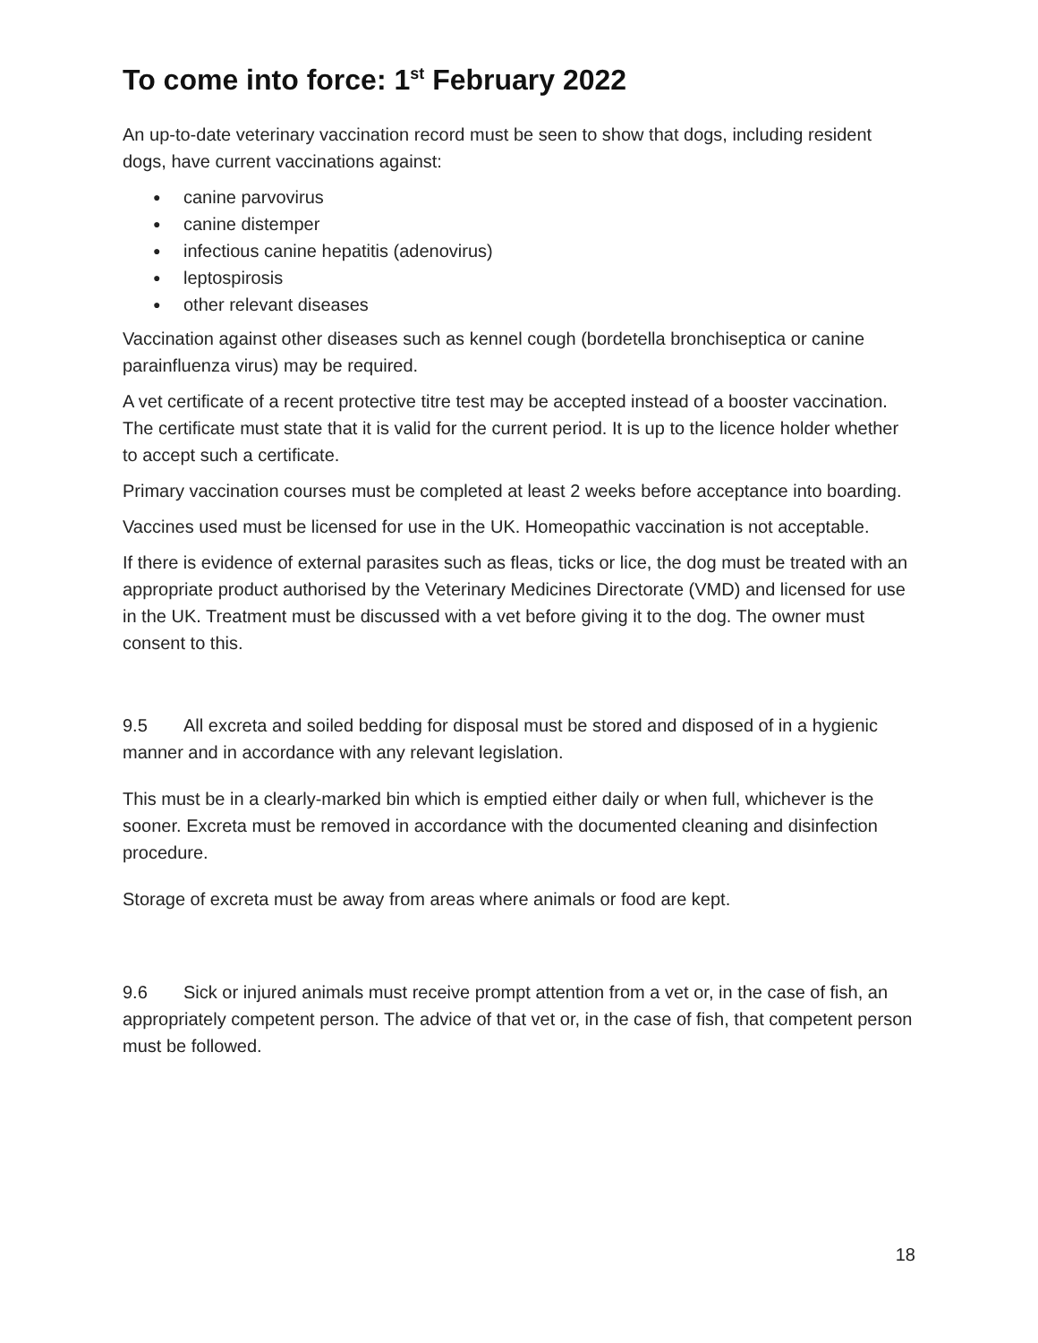To come into force: 1<sup>st</sup> February 2022
An up-to-date veterinary vaccination record must be seen to show that dogs, including resident dogs, have current vaccinations against:
● canine parvovirus
● canine distemper
● infectious canine hepatitis (adenovirus)
● leptospirosis
● other relevant diseases
Vaccination against other diseases such as kennel cough (bordetella bronchiseptica or canine parainfluenza virus) may be required.
A vet certificate of a recent protective titre test may be accepted instead of a booster vaccination. The certificate must state that it is valid for the current period. It is up to the licence holder whether to accept such a certificate.
Primary vaccination courses must be completed at least 2 weeks before acceptance into boarding.
Vaccines used must be licensed for use in the UK. Homeopathic vaccination is not acceptable.
If there is evidence of external parasites such as fleas, ticks or lice, the dog must be treated with an appropriate product authorised by the Veterinary Medicines Directorate (VMD) and licensed for use in the UK. Treatment must be discussed with a vet before giving it to the dog. The owner must consent to this.
9.5 All excreta and soiled bedding for disposal must be stored and disposed of in a hygienic manner and in accordance with any relevant legislation.
This must be in a clearly-marked bin which is emptied either daily or when full, whichever is the sooner. Excreta must be removed in accordance with the documented cleaning and disinfection procedure.
Storage of excreta must be away from areas where animals or food are kept.
9.6 Sick or injured animals must receive prompt attention from a vet or, in the case of fish, an appropriately competent person. The advice of that vet or, in the case of fish, that competent person must be followed.
18